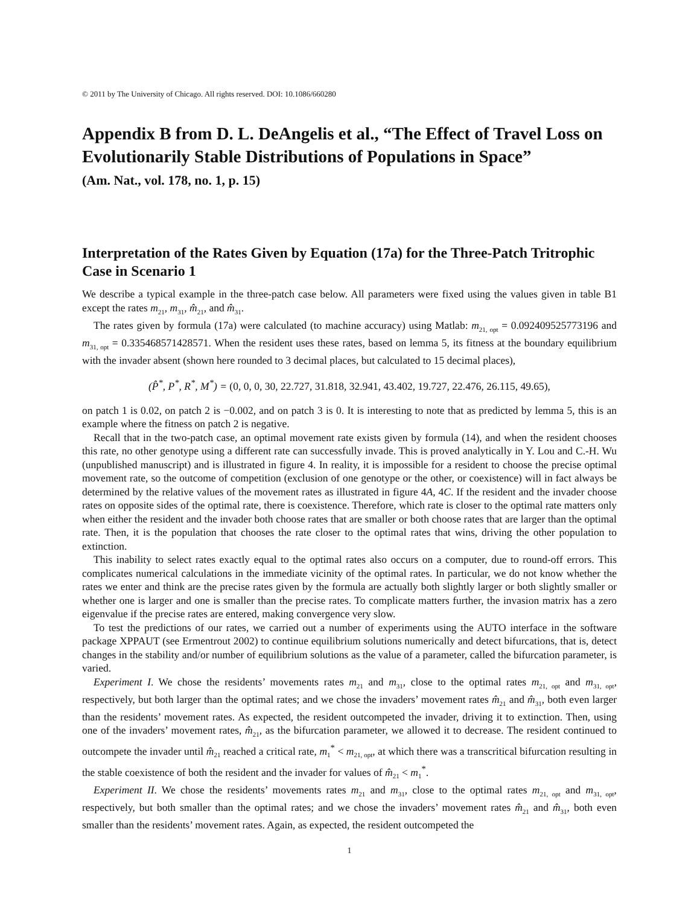© 2011 by The University of Chicago. All rights reserved. DOI: 10.1086/660280
Appendix B from D. L. DeAngelis et al., “The Effect of Travel Loss on Evolutionarily Stable Distributions of Populations in Space”
(Am. Nat., vol. 178, no. 1, p. 15)
Interpretation of the Rates Given by Equation (17a) for the Three-Patch Tritrophic Case in Scenario 1
We describe a typical example in the three-patch case below. All parameters were fixed using the values given in table B1 except the rates m<sub>21</sub>, m<sub>31</sub>, m̂<sub>21</sub>, and m̂<sub>31</sub>.
The rates given by formula (17a) were calculated (to machine accuracy) using Matlab: m<sub>21, opt</sub> = 0.092409525773196 and m<sub>31, opt</sub> = 0.335468571428571. When the resident uses these rates, based on lemma 5, its fitness at the boundary equilibrium with the invader absent (shown here rounded to 3 decimal places, but calculated to 15 decimal places),
(P̂<sup>*</sup>, P<sup>*</sup>, R<sup>*</sup>, M<sup>*</sup>) = (0, 0, 0, 30, 22.727, 31.818, 32.941, 43.402, 19.727, 22.476, 26.115, 49.65),
on patch 1 is 0.02, on patch 2 is −0.002, and on patch 3 is 0. It is interesting to note that as predicted by lemma 5, this is an example where the fitness on patch 2 is negative.
Recall that in the two-patch case, an optimal movement rate exists given by formula (14), and when the resident chooses this rate, no other genotype using a different rate can successfully invade. This is proved analytically in Y. Lou and C.-H. Wu (unpublished manuscript) and is illustrated in figure 4. In reality, it is impossible for a resident to choose the precise optimal movement rate, so the outcome of competition (exclusion of one genotype or the other, or coexistence) will in fact always be determined by the relative values of the movement rates as illustrated in figure 4A, 4C. If the resident and the invader choose rates on opposite sides of the optimal rate, there is coexistence. Therefore, which rate is closer to the optimal rate matters only when either the resident and the invader both choose rates that are smaller or both choose rates that are larger than the optimal rate. Then, it is the population that chooses the rate closer to the optimal rates that wins, driving the other population to extinction.
This inability to select rates exactly equal to the optimal rates also occurs on a computer, due to round-off errors. This complicates numerical calculations in the immediate vicinity of the optimal rates. In particular, we do not know whether the rates we enter and think are the precise rates given by the formula are actually both slightly larger or both slightly smaller or whether one is larger and one is smaller than the precise rates. To complicate matters further, the invasion matrix has a zero eigenvalue if the precise rates are entered, making convergence very slow.
To test the predictions of our rates, we carried out a number of experiments using the AUTO interface in the software package XPPAUT (see Ermentrout 2002) to continue equilibrium solutions numerically and detect bifurcations, that is, detect changes in the stability and/or number of equilibrium solutions as the value of a parameter, called the bifurcation parameter, is varied.
Experiment I. We chose the residents’ movements rates m<sub>21</sub> and m<sub>31</sub>, close to the optimal rates m<sub>21, opt</sub> and m<sub>31, opt</sub>, respectively, but both larger than the optimal rates; and we chose the invaders’ movement rates m̂<sub>21</sub> and m̂<sub>31</sub>, both even larger than the residents’ movement rates. As expected, the resident outcompeted the invader, driving it to extinction. Then, using one of the invaders’ movement rates, m̂<sub>21</sub>, as the bifurcation parameter, we allowed it to decrease. The resident continued to outcompete the invader until m̂<sub>21</sub> reached a critical rate, m<sub>1</sub><sup>*</sup> < m<sub>21, opt</sub>, at which there was a transcritical bifurcation resulting in the stable coexistence of both the resident and the invader for values of m̂<sub>21</sub> < m<sub>1</sub><sup>*</sup>.
Experiment II. We chose the residents’ movements rates m<sub>21</sub> and m<sub>31</sub>, close to the optimal rates m<sub>21, opt</sub> and m<sub>31, opt</sub>, respectively, but both smaller than the optimal rates; and we chose the invaders’ movement rates m̂<sub>21</sub> and m̂<sub>31</sub>, both even smaller than the residents’ movement rates. Again, as expected, the resident outcompeted the
1